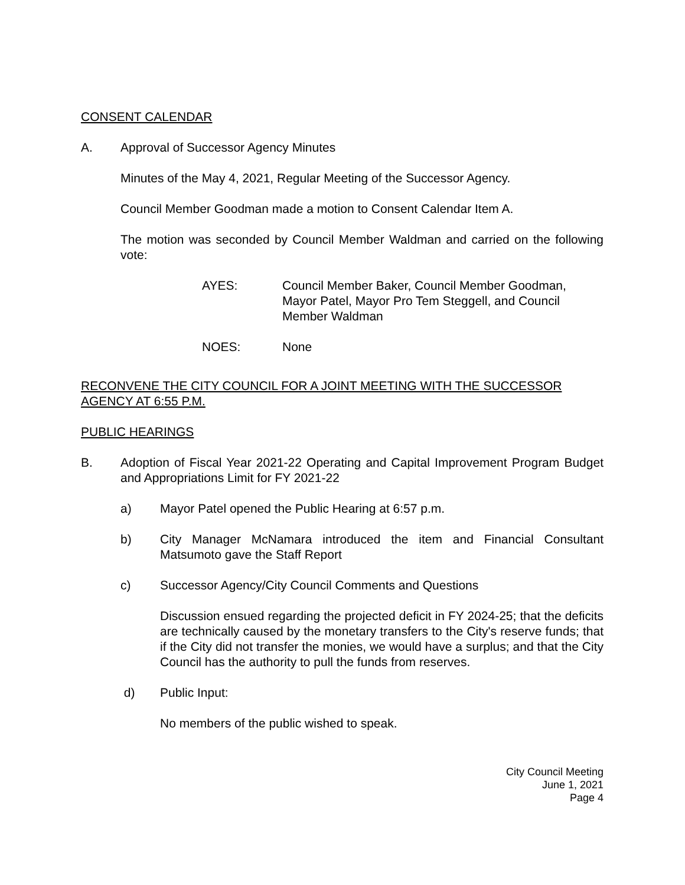CONSENT CALENDAR
A. Approval of Successor Agency Minutes
Minutes of the May 4, 2021, Regular Meeting of the Successor Agency.
Council Member Goodman made a motion to Consent Calendar Item A.
The motion was seconded by Council Member Waldman and carried on the following vote:
AYES: Council Member Baker, Council Member Goodman, Mayor Patel, Mayor Pro Tem Steggell, and Council Member Waldman
NOES: None
RECONVENE THE CITY COUNCIL FOR A JOINT MEETING WITH THE SUCCESSOR AGENCY AT 6:55 P.M.
PUBLIC HEARINGS
B. Adoption of Fiscal Year 2021-22 Operating and Capital Improvement Program Budget and Appropriations Limit for FY 2021-22
a) Mayor Patel opened the Public Hearing at 6:57 p.m.
b) City Manager McNamara introduced the item and Financial Consultant Matsumoto gave the Staff Report
c) Successor Agency/City Council Comments and Questions
Discussion ensued regarding the projected deficit in FY 2024-25; that the deficits are technically caused by the monetary transfers to the City's reserve funds; that if the City did not transfer the monies, we would have a surplus; and that the City Council has the authority to pull the funds from reserves.
d) Public Input:
No members of the public wished to speak.
City Council Meeting
June 1, 2021
Page 4